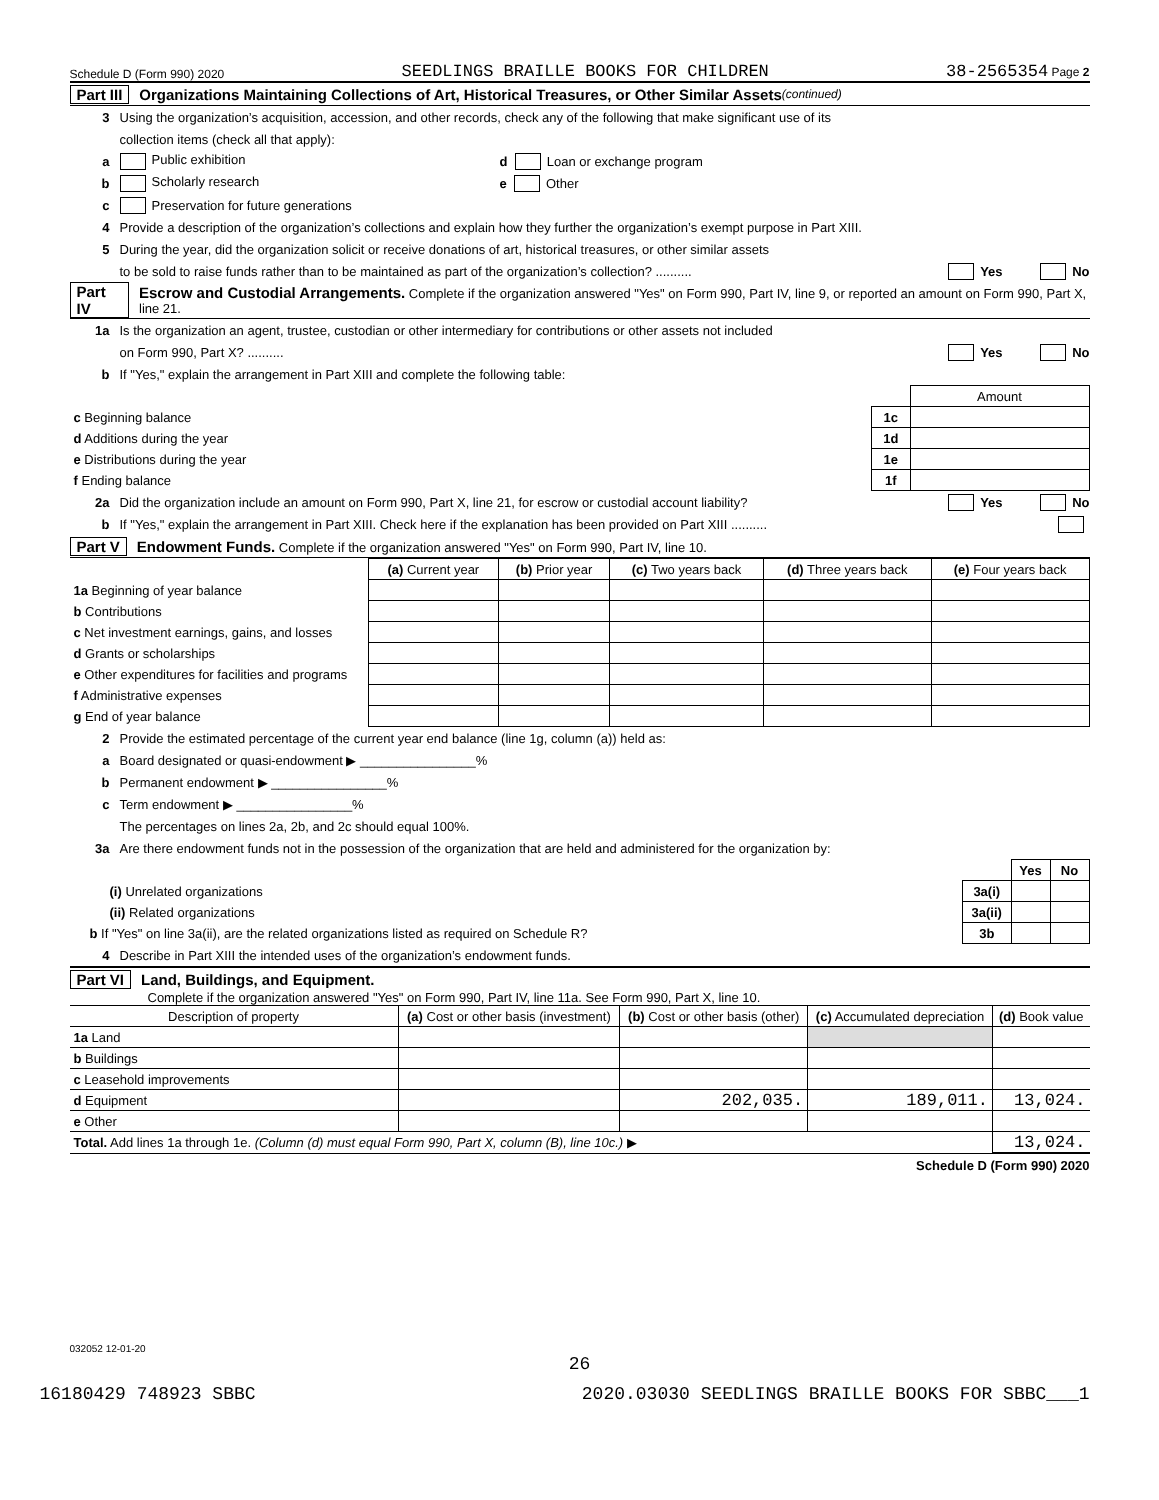Schedule D (Form 990) 2020 SEEDLINGS BRAILLE BOOKS FOR CHILDREN 38-2565354 Page 2
Part III Organizations Maintaining Collections of Art, Historical Treasures, or Other Similar Assets (continued)
3 Using the organization’s acquisition, accession, and other records, check any of the following that make significant use of its
collection items (check all that apply):
a Public exhibition d Loan or exchange program
b Scholarly research e Other
c Preservation for future generations
4 Provide a description of the organization’s collections and explain how they further the organization’s exempt purpose in Part XIII.
5 During the year, did the organization solicit or receive donations of art, historical treasures, or other similar assets
to be sold to raise funds rather than to be maintained as part of the organization’s collection? .......... Yes No
Part IV Escrow and Custodial Arrangements. Complete if the organization answered "Yes" on Form 990, Part IV, line 9, or reported an amount on Form 990, Part X, line 21.
1a Is the organization an agent, trustee, custodian or other intermediary for contributions or other assets not included
on Form 990, Part X? .......... Yes No
b If "Yes," explain the arrangement in Part XIII and complete the following table:
| | | Amount |
| c Beginning balance | 1c | |
| d Additions during the year | 1d | |
| e Distributions during the year | 1e | |
| f Ending balance | 1f | |
2a Did the organization include an amount on Form 990, Part X, line 21, for escrow or custodial account liability? Yes No
b If "Yes," explain the arrangement in Part XIII. Check here if the explanation has been provided on Part XIII ..........
Part V Endowment Funds. Complete if the organization answered "Yes" on Form 990, Part IV, line 10.
| | (a) Current year | (b) Prior year | (c) Two years back | (d) Three years back | (e) Four years back |
| --- | --- | --- | --- | --- | --- |
| 1a Beginning of year balance | | | | | |
| b Contributions | | | | | |
| c Net investment earnings, gains, and losses | | | | | |
| d Grants or scholarships | | | | | |
| e Other expenditures for facilities and programs | | | | | |
| f Administrative expenses | | | | | |
| g End of year balance | | | | | |
2 Provide the estimated percentage of the current year end balance (line 1g, column (a)) held as:
a Board designated or quasi-endowment ▶ ________________%
b Permanent endowment ▶ ________________%
c Term endowment ▶ ________________%
The percentages on lines 2a, 2b, and 2c should equal 100%.
3a Are there endowment funds not in the possession of the organization that are held and administered for the organization by:
| | | Yes | No |
| (i) Unrelated organizations | 3a(i) | | |
| (ii) Related organizations | 3a(ii) | | |
| b If "Yes" on line 3a(ii), are the related organizations listed as required on Schedule R? | 3b | | |
4 Describe in Part XIII the intended uses of the organization’s endowment funds.
Part VI Land, Buildings, and Equipment.
Complete if the organization answered "Yes" on Form 990, Part IV, line 11a. See Form 990, Part X, line 10.
| Description of property | (a) Cost or other basis (investment) | (b) Cost or other basis (other) | (c) Accumulated depreciation | (d) Book value |
| --- | --- | --- | --- | --- |
| 1a Land | | | | |
| b Buildings | | | | |
| c Leasehold improvements | | | | |
| d Equipment | | 202,035. | 189,011. | 13,024. |
| e Other | | | | |
| Total. Add lines 1a through 1e. (Column (d) must equal Form 990, Part X, column (B), line 10c.) ▶ | | | | 13,024. |
Schedule D (Form 990) 2020
032052 12-01-20
26
16180429 748923 SBBC 2020.03030 SEEDLINGS BRAILLE BOOKS FOR SBBC___1